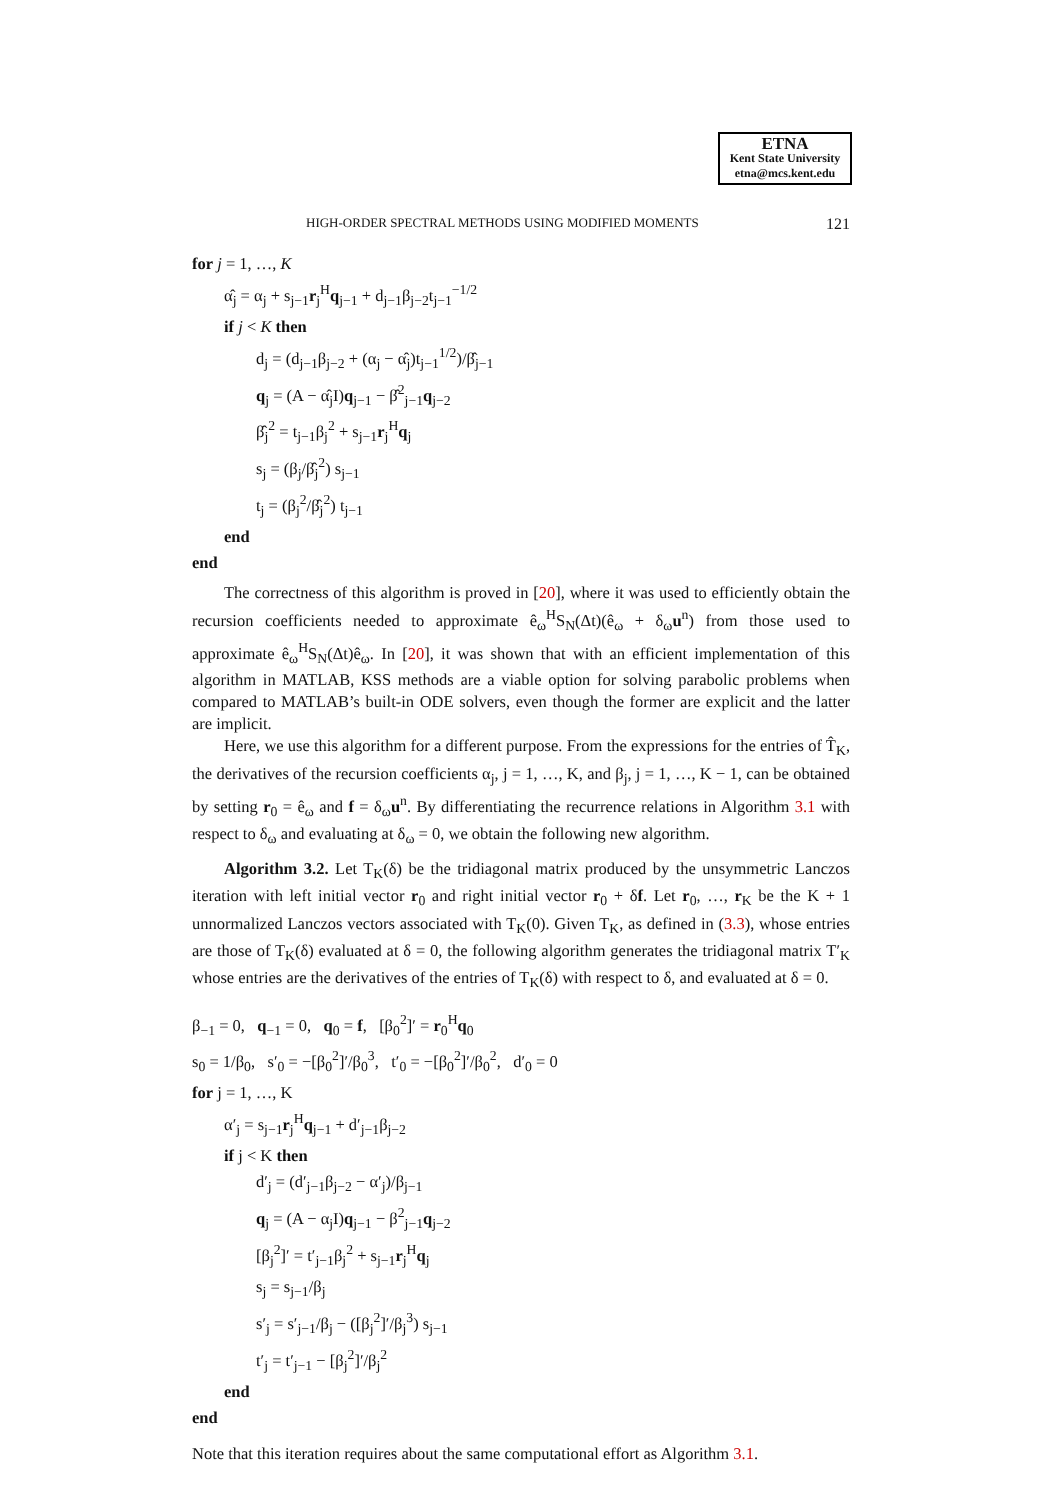ETNA
Kent State University
etna@mcs.kent.edu
HIGH-ORDER SPECTRAL METHODS USING MODIFIED MOMENTS 121
for j = 1, …, K
α̂<sub>j</sub> = α<sub>j</sub> + s<sub>j−1</sub>r<sub>j</sub><sup>H</sup>q<sub>j−1</sub> + d<sub>j−1</sub>β<sub>j−2</sub>t<sub>j−1</sub><sup>−1/2</sup>
if j < K then
d<sub>j</sub> = (d<sub>j−1</sub>β<sub>j−2</sub> + (α<sub>j</sub> − α̂<sub>j</sub>)t<sub>j−1</sub><sup>1/2</sup>)/β̂<sub>j−1</sub>
q<sub>j</sub> = (A − α̂<sub>j</sub>I)q<sub>j−1</sub> − β̂<sup>2</sup><sub>j−1</sub>q<sub>j−2</sub>
β̂<sub>j</sub><sup>2</sup> = t<sub>j−1</sub>β<sub>j</sub><sup>2</sup> + s<sub>j−1</sub>r<sub>j</sub><sup>H</sup>q<sub>j</sub>
s<sub>j</sub> = (β<sub>j</sub>/β̂<sub>j</sub><sup>2</sup>) s<sub>j−1</sub>
t<sub>j</sub> = (β<sub>j</sub><sup>2</sup>/β̂<sub>j</sub><sup>2</sup>) t<sub>j−1</sub>
end
end
The correctness of this algorithm is proved in [20], where it was used to efficiently obtain the recursion coefficients needed to approximate ê<sub>ω</sub><sup>H</sup>S<sub>N</sub>(Δt)(ê<sub>ω</sub> + δ<sub>ω</sub>u<sup>n</sup>) from those used to approximate ê<sub>ω</sub><sup>H</sup>S<sub>N</sub>(Δt)ê<sub>ω</sub>. In [20], it was shown that with an efficient implementation of this algorithm in MATLAB, KSS methods are a viable option for solving parabolic problems when compared to MATLAB’s built-in ODE solvers, even though the former are explicit and the latter are implicit.
Here, we use this algorithm for a different purpose. From the expressions for the entries of T̂<sub>K</sub>, the derivatives of the recursion coefficients α<sub>j</sub>, j = 1, …, K, and β<sub>j</sub>, j = 1, …, K − 1, can be obtained by setting r<sub>0</sub> = ê<sub>ω</sub> and f = δ<sub>ω</sub>u<sup>n</sup>. By differentiating the recurrence relations in Algorithm 3.1 with respect to δ<sub>ω</sub> and evaluating at δ<sub>ω</sub> = 0, we obtain the following new algorithm.
Algorithm 3.2. Let T<sub>K</sub>(δ) be the tridiagonal matrix produced by the unsymmetric Lanczos iteration with left initial vector r<sub>0</sub> and right initial vector r<sub>0</sub> + δf. Let r<sub>0</sub>, …, r<sub>K</sub> be the K + 1 unnormalized Lanczos vectors associated with T<sub>K</sub>(0). Given T<sub>K</sub>, as defined in (3.3), whose entries are those of T<sub>K</sub>(δ) evaluated at δ = 0, the following algorithm generates the tridiagonal matrix T′<sub>K</sub> whose entries are the derivatives of the entries of T<sub>K</sub>(δ) with respect to δ, and evaluated at δ = 0.
β<sub>−1</sub> = 0, q<sub>−1</sub> = 0, q<sub>0</sub> = f, [β<sub>0</sub><sup>2</sup>]′ = r<sub>0</sub><sup>H</sup>q<sub>0</sub>
s<sub>0</sub> = 1/β<sub>0</sub>, s′<sub>0</sub> = −[β<sub>0</sub><sup>2</sup>]′/β<sub>0</sub><sup>3</sup>, t′<sub>0</sub> = −[β<sub>0</sub><sup>2</sup>]′/β<sub>0</sub><sup>2</sup>, d′<sub>0</sub> = 0
for j = 1, …, K
α′<sub>j</sub> = s<sub>j−1</sub>r<sub>j</sub><sup>H</sup>q<sub>j−1</sub> + d′<sub>j−1</sub>β<sub>j−2</sub>
if j < K then
d′<sub>j</sub> = (d′<sub>j−1</sub>β<sub>j−2</sub> − α′<sub>j</sub>)/β<sub>j−1</sub>
q<sub>j</sub> = (A − α<sub>j</sub>I)q<sub>j−1</sub> − β<sup>2</sup><sub>j−1</sub>q<sub>j−2</sub>
[β<sub>j</sub><sup>2</sup>]′ = t′<sub>j−1</sub>β<sub>j</sub><sup>2</sup> + s<sub>j−1</sub>r<sub>j</sub><sup>H</sup>q<sub>j</sub>
s<sub>j</sub> = s<sub>j−1</sub>/β<sub>j</sub>
s′<sub>j</sub> = s′<sub>j−1</sub>/β<sub>j</sub> − ([β<sub>j</sub><sup>2</sup>]′/β<sub>j</sub><sup>3</sup>) s<sub>j−1</sub>
t′<sub>j</sub> = t′<sub>j−1</sub> − [β<sub>j</sub><sup>2</sup>]′/β<sub>j</sub><sup>2</sup>
end
end
Note that this iteration requires about the same computational effort as Algorithm 3.1.